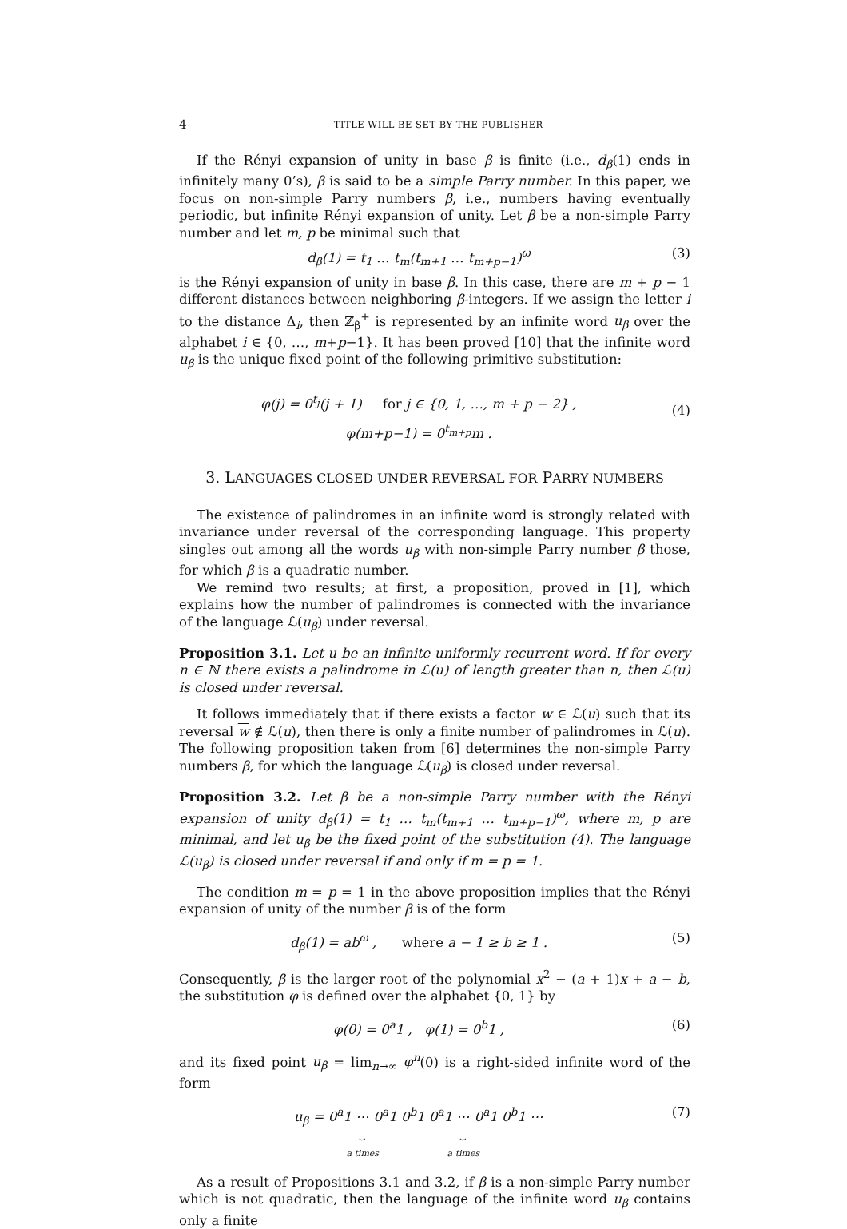4 TITLE WILL BE SET BY THE PUBLISHER
If the Rényi expansion of unity in base β is finite (i.e., d<sub>β</sub>(1) ends in infinitely many 0’s), β is said to be a simple Parry number. In this paper, we focus on non-simple Parry numbers β, i.e., numbers having eventually periodic, but infinite Rényi expansion of unity. Let β be a non-simple Parry number and let m, p be minimal such that
d<sub>β</sub>(1) = t<sub>1</sub> … t<sub>m</sub>(t<sub>m+1</sub> … t<sub>m+p−1</sub>)<sup>ω</sup> (3)
is the Rényi expansion of unity in base β. In this case, there are m + p − 1 different distances between neighboring β-integers. If we assign the letter i to the distance Δ<sub>i</sub>, then ℤ<sub>β</sub><sup>+</sup> is represented by an infinite word u<sub>β</sub> over the alphabet i ∈ {0, …, m+p−1}. It has been proved [10] that the infinite word u<sub>β</sub> is the unique fixed point of the following primitive substitution:
φ(j) = 0<sup>t<sub>j</sub></sup>(j + 1) for j ∈ {0, 1, …, m + p − 2} ,
φ(m+p−1) = 0<sup>t<sub>m+p</sub></sup>m . (4)
3. LANGUAGES CLOSED UNDER REVERSAL FOR PARRY NUMBERS
The existence of palindromes in an infinite word is strongly related with invariance under reversal of the corresponding language. This property singles out among all the words u<sub>β</sub> with non-simple Parry number β those, for which β is a quadratic number.
We remind two results; at first, a proposition, proved in [1], which explains how the number of palindromes is connected with the invariance of the language ℒ(u<sub>β</sub>) under reversal.
Proposition 3.1. Let u be an infinite uniformly recurrent word. If for every n ∈ ℕ there exists a palindrome in ℒ(u) of length greater than n, then ℒ(u) is closed under reversal.
It follows immediately that if there exists a factor w ∈ ℒ(u) such that its reversal w ∉ ℒ(u), then there is only a finite number of palindromes in ℒ(u). The following proposition taken from [6] determines the non-simple Parry numbers β, for which the language ℒ(u<sub>β</sub>) is closed under reversal.
Proposition 3.2. Let β be a non-simple Parry number with the Rényi expansion of unity d<sub>β</sub>(1) = t<sub>1</sub> … t<sub>m</sub>(t<sub>m+1</sub> … t<sub>m+p−1</sub>)<sup>ω</sup>, where m, p are minimal, and let u<sub>β</sub> be the fixed point of the substitution (4). The language ℒ(u<sub>β</sub>) is closed under reversal if and only if m = p = 1.
The condition m = p = 1 in the above proposition implies that the Rényi expansion of unity of the number β is of the form
d<sub>β</sub>(1) = ab<sup>ω</sup> , where a − 1 ≥ b ≥ 1 . (5)
Consequently, β is the larger root of the polynomial x<sup>2</sup> − (a + 1)x + a − b, the substitution φ is defined over the alphabet {0, 1} by
φ(0) = 0<sup>a</sup>1 , φ(1) = 0<sup>b</sup>1 , (6)
and its fixed point u<sub>β</sub> = lim<sub>n→∞</sub> φ<sup>n</sup>(0) is a right-sided infinite word of the form
u<sub>β</sub> = 0<sup>a</sup>1 ⋯ 0<sup>a</sup>1
⏟
a times 0<sup>b</sup>1 0<sup>a</sup>1 ⋯ 0<sup>a</sup>1
⏟
a times 0<sup>b</sup>1 ⋯ (7)
As a result of Propositions 3.1 and 3.2, if β is a non-simple Parry number which is not quadratic, then the language of the infinite word u<sub>β</sub> contains only a finite